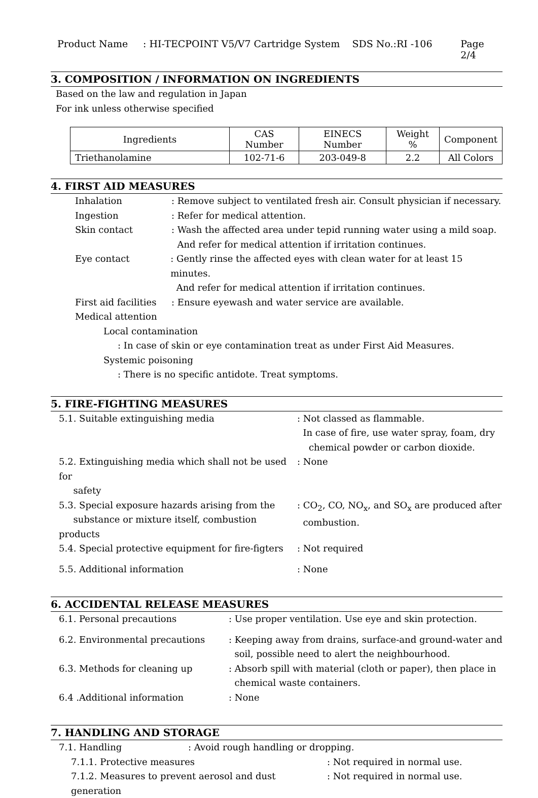Product Name: HI-TECPOINT V5/V7 Cartridge System SDS No.:RI -106 Page 2/4
3. COMPOSITION / INFORMATION ON INGREDIENTS
Based on the law and regulation in Japan
For ink unless otherwise specified
| Ingredients | CAS Number | EINECS Number | Weight % | Component |
| Triethanolamine | 102-71-6 | 203-049-8 | 2.2 | All Colors |
4. FIRST AID MEASURES
Inhalation: Remove subject to ventilated fresh air. Consult physician if necessary.
Ingestion: Refer for medical attention.
Skin contact: Wash the affected area under tepid running water using a mild soap.
And refer for medical attention if irritation continues.
Eye contact: Gently rinse the affected eyes with clean water for at least 15 minutes.
And refer for medical attention if irritation continues.
First aid facilities: Ensure eyewash and water service are available.
Medical attention
Local contamination
: In case of skin or eye contamination treat as under First Aid Measures.
Systemic poisoning
: There is no specific antidote. Treat symptoms.
5. FIRE-FIGHTING MEASURES
5.1. Suitable extinguishing media: Not classed as flammable.
In case of fire, use water spray, foam, dry
chemical powder or carbon dioxide.
5.2. Extinguishing media which shall not be used for
safety: None
5.3. Special exposure hazards arising from the
substance or mixture itself, combustion products: CO<sub>2</sub>, CO, NO<sub>x</sub>, and SO<sub>x</sub> are produced after
combustion.
5.4. Special protective equipment for fire-figters: Not required
5.5. Additional information: None
6. ACCIDENTAL RELEASE MEASURES
6.1. Personal precautions: Use proper ventilation. Use eye and skin protection.
6.2. Environmental precautions: Keeping away from drains, surface-and ground-water and
soil, possible need to alert the neighbourhood.
6.3. Methods for cleaning up: Absorb spill with material (cloth or paper), then place in
chemical waste containers.
6.4 .Additional information: None
7. HANDLING AND STORAGE
7.1. Handling: Avoid rough handling or dropping.
7.1.1. Protective measures: Not required in normal use.
7.1.2. Measures to prevent aerosol and dust generation: Not required in normal use.